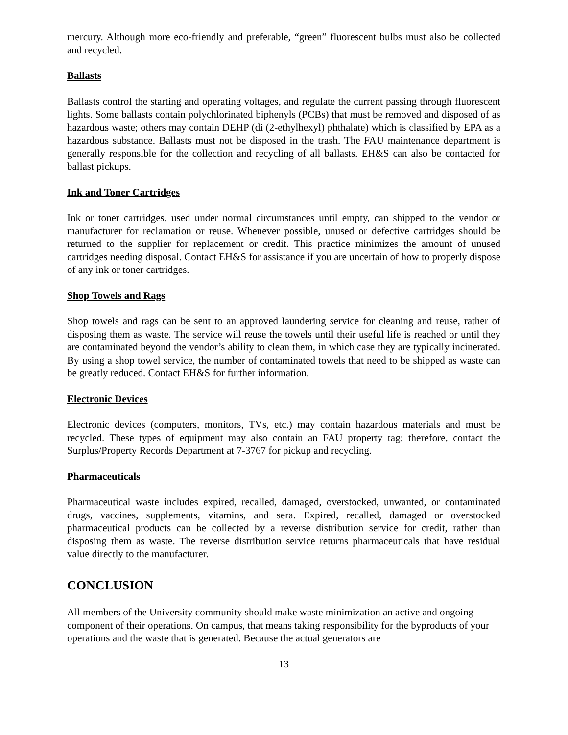mercury. Although more eco-friendly and preferable, “green” fluorescent bulbs must also be collected and recycled.
Ballasts
Ballasts control the starting and operating voltages, and regulate the current passing through fluorescent lights. Some ballasts contain polychlorinated biphenyls (PCBs) that must be removed and disposed of as hazardous waste; others may contain DEHP (di (2-ethylhexyl) phthalate) which is classified by EPA as a hazardous substance. Ballasts must not be disposed in the trash. The FAU maintenance department is generally responsible for the collection and recycling of all ballasts. EH&S can also be contacted for ballast pickups.
Ink and Toner Cartridges
Ink or toner cartridges, used under normal circumstances until empty, can shipped to the vendor or manufacturer for reclamation or reuse. Whenever possible, unused or defective cartridges should be returned to the supplier for replacement or credit. This practice minimizes the amount of unused cartridges needing disposal. Contact EH&S for assistance if you are uncertain of how to properly dispose of any ink or toner cartridges.
Shop Towels and Rags
Shop towels and rags can be sent to an approved laundering service for cleaning and reuse, rather of disposing them as waste. The service will reuse the towels until their useful life is reached or until they are contaminated beyond the vendor’s ability to clean them, in which case they are typically incinerated. By using a shop towel service, the number of contaminated towels that need to be shipped as waste can be greatly reduced. Contact EH&S for further information.
Electronic Devices
Electronic devices (computers, monitors, TVs, etc.) may contain hazardous materials and must be recycled. These types of equipment may also contain an FAU property tag; therefore, contact the Surplus/Property Records Department at 7-3767 for pickup and recycling.
Pharmaceuticals
Pharmaceutical waste includes expired, recalled, damaged, overstocked, unwanted, or contaminated drugs, vaccines, supplements, vitamins, and sera. Expired, recalled, damaged or overstocked pharmaceutical products can be collected by a reverse distribution service for credit, rather than disposing them as waste. The reverse distribution service returns pharmaceuticals that have residual value directly to the manufacturer.
CONCLUSION
All members of the University community should make waste minimization an active and ongoing component of their operations. On campus, that means taking responsibility for the byproducts of your operations and the waste that is generated. Because the actual generators are
13